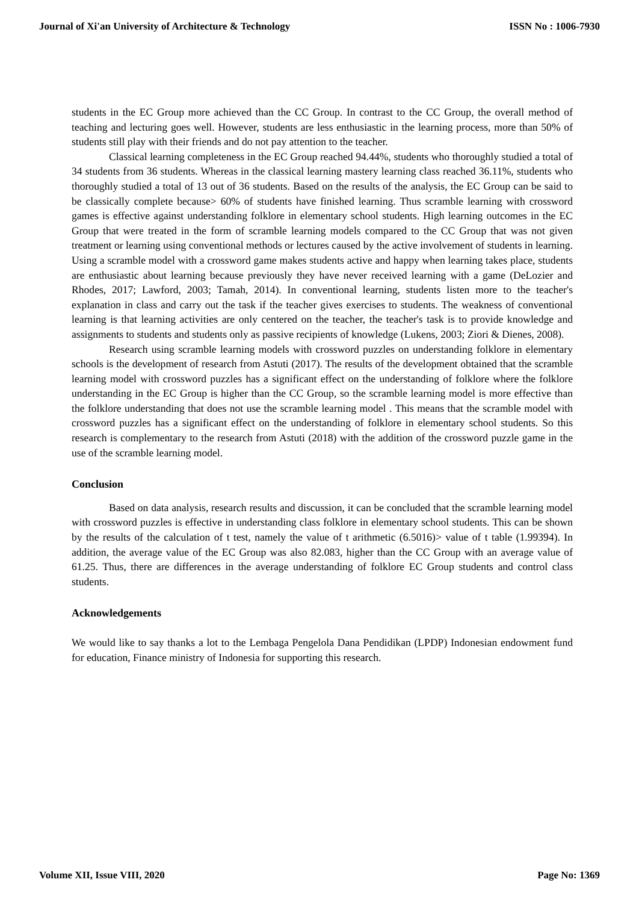Journal of Xi'an University of Architecture & Technology ISSN No : 1006-7930
students in the EC Group more achieved than the CC Group. In contrast to the CC Group, the overall method of teaching and lecturing goes well. However, students are less enthusiastic in the learning process, more than 50% of students still play with their friends and do not pay attention to the teacher.
Classical learning completeness in the EC Group reached 94.44%, students who thoroughly studied a total of 34 students from 36 students. Whereas in the classical learning mastery learning class reached 36.11%, students who thoroughly studied a total of 13 out of 36 students. Based on the results of the analysis, the EC Group can be said to be classically complete because> 60% of students have finished learning. Thus scramble learning with crossword games is effective against understanding folklore in elementary school students. High learning outcomes in the EC Group that were treated in the form of scramble learning models compared to the CC Group that was not given treatment or learning using conventional methods or lectures caused by the active involvement of students in learning. Using a scramble model with a crossword game makes students active and happy when learning takes place, students are enthusiastic about learning because previously they have never received learning with a game (DeLozier and Rhodes, 2017; Lawford, 2003; Tamah, 2014). In conventional learning, students listen more to the teacher's explanation in class and carry out the task if the teacher gives exercises to students. The weakness of conventional learning is that learning activities are only centered on the teacher, the teacher's task is to provide knowledge and assignments to students and students only as passive recipients of knowledge (Lukens, 2003; Ziori & Dienes, 2008).
Research using scramble learning models with crossword puzzles on understanding folklore in elementary schools is the development of research from Astuti (2017). The results of the development obtained that the scramble learning model with crossword puzzles has a significant effect on the understanding of folklore where the folklore understanding in the EC Group is higher than the CC Group, so the scramble learning model is more effective than the folklore understanding that does not use the scramble learning model . This means that the scramble model with crossword puzzles has a significant effect on the understanding of folklore in elementary school students. So this research is complementary to the research from Astuti (2018) with the addition of the crossword puzzle game in the use of the scramble learning model.
Conclusion
Based on data analysis, research results and discussion, it can be concluded that the scramble learning model with crossword puzzles is effective in understanding class folklore in elementary school students. This can be shown by the results of the calculation of t test, namely the value of t arithmetic (6.5016)> value of t table (1.99394). In addition, the average value of the EC Group was also 82.083, higher than the CC Group with an average value of 61.25. Thus, there are differences in the average understanding of folklore EC Group students and control class students.
Acknowledgements
We would like to say thanks a lot to the Lembaga Pengelola Dana Pendidikan (LPDP) Indonesian endowment fund for education, Finance ministry of Indonesia for supporting this research.
Volume XII, Issue VIII, 2020 Page No: 1369